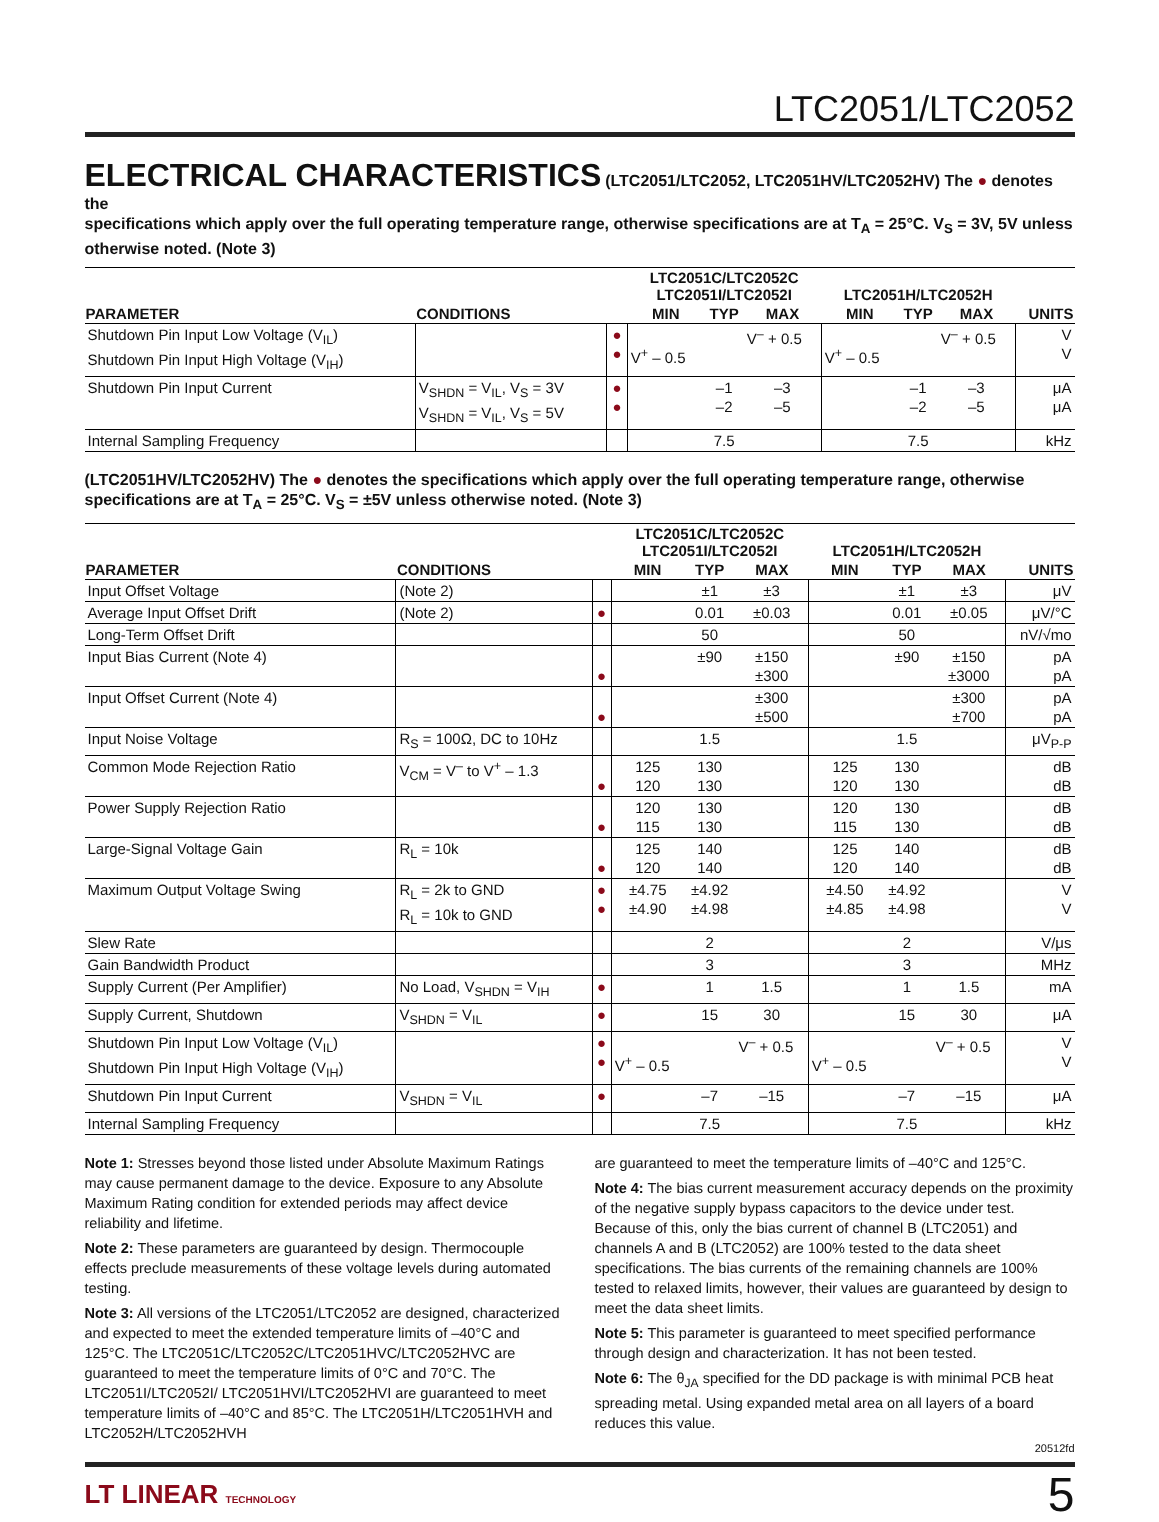LTC2051/LTC2052
ELECTRICAL CHARACTERISTICS
(LTC2051/LTC2052, LTC2051HV/LTC2052HV) The ● denotes the
specifications which apply over the full operating temperature range, otherwise specifications are at T<sub>A</sub> = 25°C. V<sub>S</sub> = 3V, 5V unless otherwise noted. (Note 3)
| PARAMETER | CONDITIONS | | LTC2051C/LTC2052C LTC2051I/LTC2052I | | | LTC2051H/LTC2052H | | | UNITS |
| --- | --- | --- | --- | --- | --- | --- | --- | --- | --- |
| | | | MIN | TYP | MAX | MIN | TYP | MAX | |
| Shutdown Pin Input Low Voltage (V<sub>IL</sub>) Shutdown Pin Input High Voltage (V<sub>IH</sub>) | | ● ● | V<sup>+</sup> – 0.5 | | V<sup>–</sup> + 0.5 | V<sup>+</sup> – 0.5 | | V<sup>–</sup> + 0.5 | V V |
| Shutdown Pin Input Current | V<sub>SHDN</sub> = V<sub>IL</sub>, V<sub>S</sub> = 3V V<sub>SHDN</sub> = V<sub>IL</sub>, V<sub>S</sub> = 5V | ● ● | | –1 –2 | –3 –5 | | –1 –2 | –3 –5 | μA μA |
| Internal Sampling Frequency | | | | 7.5 | | | 7.5 | | kHz |
(LTC2051HV/LTC2052HV) The ● denotes the specifications which apply over the full operating temperature range, otherwise specifications are at T<sub>A</sub> = 25°C. V<sub>S</sub> = ±5V unless otherwise noted. (Note 3)
| PARAMETER | CONDITIONS | | LTC2051C/LTC2052C LTC2051I/LTC2052I | | | LTC2051H/LTC2052H | | | UNITS |
| --- | --- | --- | --- | --- | --- | --- | --- | --- | --- |
| | | | MIN | TYP | MAX | MIN | TYP | MAX | |
| Input Offset Voltage | (Note 2) | | | ±1 | ±3 | | ±1 | ±3 | μV |
| Average Input Offset Drift | (Note 2) | ● | | 0.01 | ±0.03 | | 0.01 | ±0.05 | μV/°C |
| Long-Term Offset Drift | | | | 50 | | | 50 | | nV/√mo |
| Input Bias Current (Note 4) | | ● | | ±90 | ±150 ±300 | | ±90 | ±150 ±3000 | pA pA |
| Input Offset Current (Note 4) | | ● | | | ±300 ±500 | | | ±300 ±700 | pA pA |
| Input Noise Voltage | R<sub>S</sub> = 100Ω, DC to 10Hz | | | 1.5 | | | 1.5 | | μV<sub>P-P</sub> |
| Common Mode Rejection Ratio | V<sub>CM</sub> = V<sup>–</sup> to V<sup>+</sup> – 1.3 | ● | 125 120 | 130 130 | | 125 120 | 130 130 | | dB dB |
| Power Supply Rejection Ratio | | ● | 120 115 | 130 130 | | 120 115 | 130 130 | | dB dB |
| Large-Signal Voltage Gain | R<sub>L</sub> = 10k | ● | 125 120 | 140 140 | | 125 120 | 140 140 | | dB dB |
| Maximum Output Voltage Swing | R<sub>L</sub> = 2k to GND R<sub>L</sub> = 10k to GND | ● ● | ±4.75 ±4.90 | ±4.92 ±4.98 | | ±4.50 ±4.85 | ±4.92 ±4.98 | | V V |
| Slew Rate | | | | 2 | | | 2 | | V/μs |
| Gain Bandwidth Product | | | | 3 | | | 3 | | MHz |
| Supply Current (Per Amplifier) | No Load, V<sub>SHDN</sub> = V<sub>IH</sub> | ● | | 1 | 1.5 | | 1 | 1.5 | mA |
| Supply Current, Shutdown | V<sub>SHDN</sub> = V<sub>IL</sub> | ● | | 15 | 30 | | 15 | 30 | μA |
| Shutdown Pin Input Low Voltage (V<sub>IL</sub>) Shutdown Pin Input High Voltage (V<sub>IH</sub>) | | ● ● | V<sup>+</sup> – 0.5 | | V<sup>–</sup> + 0.5 | V<sup>+</sup> – 0.5 | | V<sup>–</sup> + 0.5 | V V |
| Shutdown Pin Input Current | V<sub>SHDN</sub> = V<sub>IL</sub> | ● | | –7 | –15 | | –7 | –15 | μA |
| Internal Sampling Frequency | | | | 7.5 | | | 7.5 | | kHz |
Note 1: Stresses beyond those listed under Absolute Maximum Ratings may cause permanent damage to the device. Exposure to any Absolute Maximum Rating condition for extended periods may affect device reliability and lifetime.
Note 2: These parameters are guaranteed by design. Thermocouple effects preclude measurements of these voltage levels during automated testing.
Note 3: All versions of the LTC2051/LTC2052 are designed, characterized and expected to meet the extended temperature limits of –40°C and 125°C. The LTC2051C/LTC2052C/LTC2051HVC/LTC2052HVC are guaranteed to meet the temperature limits of 0°C and 70°C. The LTC2051I/LTC2052I/ LTC2051HVI/LTC2052HVI are guaranteed to meet temperature limits of –40°C and 85°C. The LTC2051H/LTC2051HVH and LTC2052H/LTC2052HVH
are guaranteed to meet the temperature limits of –40°C and 125°C.
Note 4: The bias current measurement accuracy depends on the proximity of the negative supply bypass capacitors to the device under test. Because of this, only the bias current of channel B (LTC2051) and channels A and B (LTC2052) are 100% tested to the data sheet specifications. The bias currents of the remaining channels are 100% tested to relaxed limits, however, their values are guaranteed by design to meet the data sheet limits.
Note 5: This parameter is guaranteed to meet specified performance through design and characterization. It has not been tested.
Note 6: The θ<sub>JA</sub> specified for the DD package is with minimal PCB heat spreading metal. Using expanded metal area on all layers of a board reduces this value.
20512fd
LT LINEAR TECHNOLOGY 5